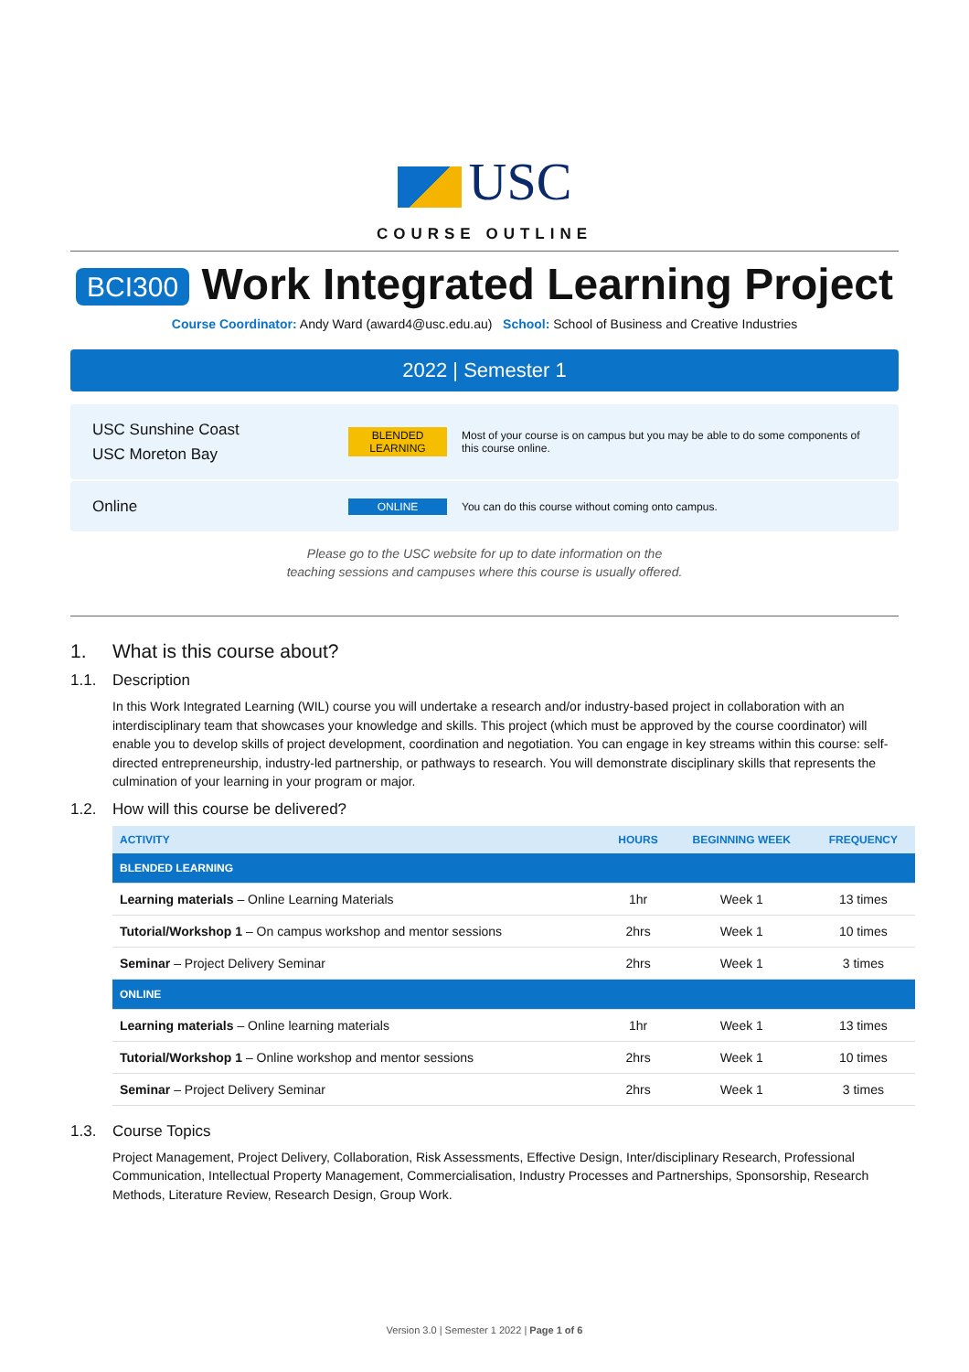USC
COURSE OUTLINE
BCI300 Work Integrated Learning Project
Course Coordinator: Andy Ward (award4@usc.edu.au) School: School of Business and Creative Industries
2022 | Semester 1
USC Sunshine Coast
USC Moreton Bay
BLENDED LEARNING
Most of your course is on campus but you may be able to do some components of this course online.
Online
ONLINE
You can do this course without coming onto campus.
Please go to the USC website for up to date information on the
teaching sessions and campuses where this course is usually offered.
1. What is this course about?
1.1. Description
In this Work Integrated Learning (WIL) course you will undertake a research and/or industry-based project in collaboration with an interdisciplinary team that showcases your knowledge and skills. This project (which must be approved by the course coordinator) will enable you to develop skills of project development, coordination and negotiation. You can engage in key streams within this course: self-directed entrepreneurship, industry-led partnership, or pathways to research. You will demonstrate disciplinary skills that represents the culmination of your learning in your program or major.
1.2. How will this course be delivered?
| ACTIVITY | HOURS | BEGINNING WEEK | FREQUENCY |
| --- | --- | --- | --- |
| BLENDED LEARNING | | | |
| Learning materials – Online Learning Materials | 1hr | Week 1 | 13 times |
| Tutorial/Workshop 1 – On campus workshop and mentor sessions | 2hrs | Week 1 | 10 times |
| Seminar – Project Delivery Seminar | 2hrs | Week 1 | 3 times |
| ONLINE | | | |
| Learning materials – Online learning materials | 1hr | Week 1 | 13 times |
| Tutorial/Workshop 1 – Online workshop and mentor sessions | 2hrs | Week 1 | 10 times |
| Seminar – Project Delivery Seminar | 2hrs | Week 1 | 3 times |
1.3. Course Topics
Project Management, Project Delivery, Collaboration, Risk Assessments, Effective Design, Inter/disciplinary Research, Professional Communication, Intellectual Property Management, Commercialisation, Industry Processes and Partnerships, Sponsorship, Research Methods, Literature Review, Research Design, Group Work.
Version 3.0 | Semester 1 2022 | Page 1 of 6